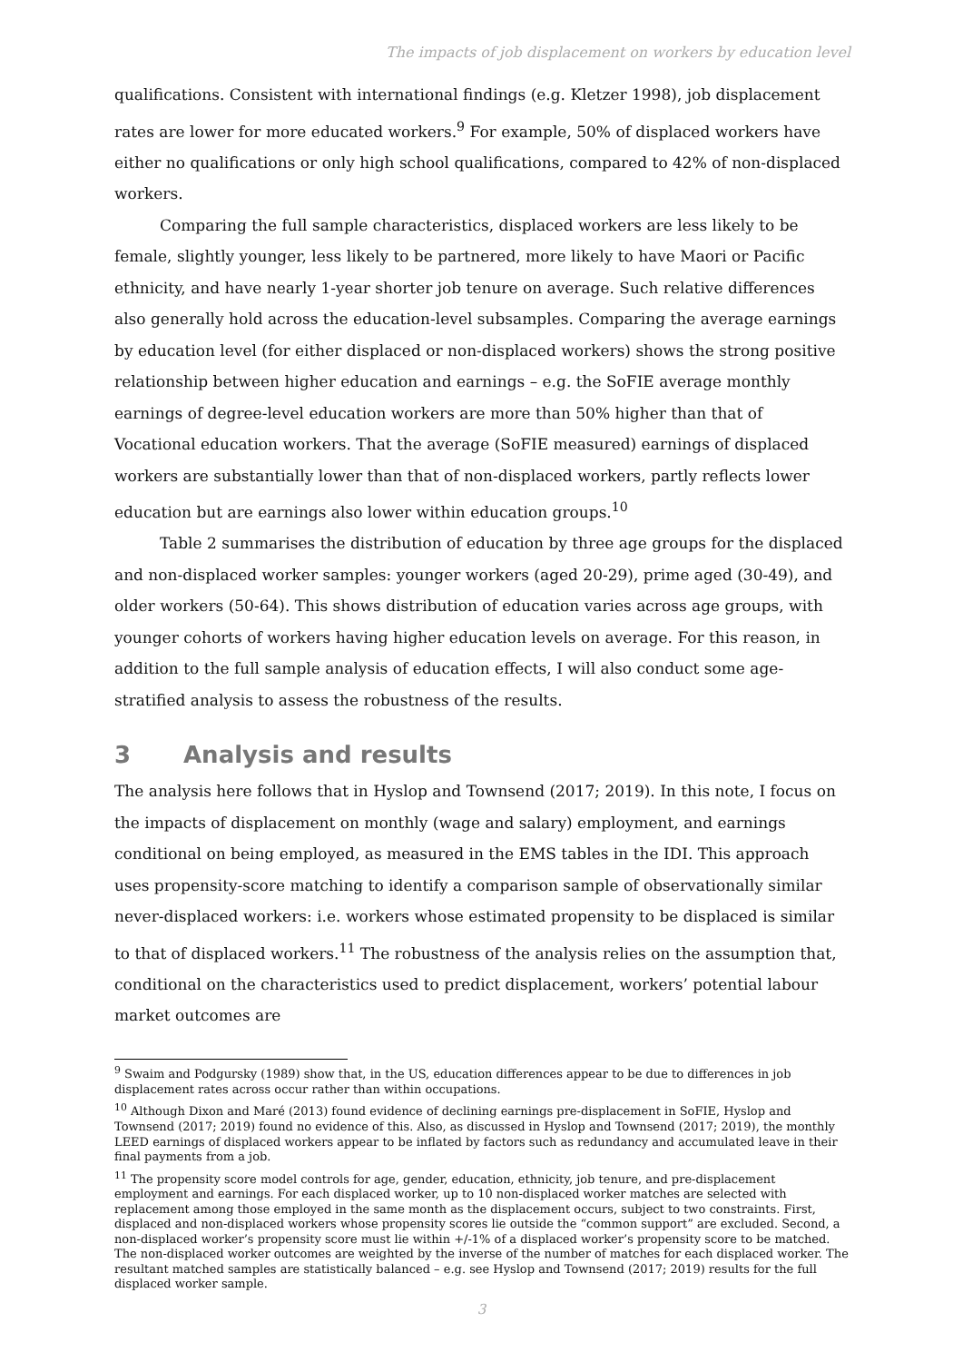The impacts of job displacement on workers by education level
qualifications. Consistent with international findings (e.g. Kletzer 1998), job displacement rates are lower for more educated workers.<sup>9</sup> For example, 50% of displaced workers have either no qualifications or only high school qualifications, compared to 42% of non-displaced workers.
Comparing the full sample characteristics, displaced workers are less likely to be female, slightly younger, less likely to be partnered, more likely to have Maori or Pacific ethnicity, and have nearly 1-year shorter job tenure on average. Such relative differences also generally hold across the education-level subsamples. Comparing the average earnings by education level (for either displaced or non-displaced workers) shows the strong positive relationship between higher education and earnings – e.g. the SoFIE average monthly earnings of degree-level education workers are more than 50% higher than that of Vocational education workers. That the average (SoFIE measured) earnings of displaced workers are substantially lower than that of non-displaced workers, partly reflects lower education but are earnings also lower within education groups.<sup>10</sup>
Table 2 summarises the distribution of education by three age groups for the displaced and non-displaced worker samples: younger workers (aged 20-29), prime aged (30-49), and older workers (50-64). This shows distribution of education varies across age groups, with younger cohorts of workers having higher education levels on average. For this reason, in addition to the full sample analysis of education effects, I will also conduct some age-stratified analysis to assess the robustness of the results.
3 Analysis and results
The analysis here follows that in Hyslop and Townsend (2017; 2019). In this note, I focus on the impacts of displacement on monthly (wage and salary) employment, and earnings conditional on being employed, as measured in the EMS tables in the IDI. This approach uses propensity-score matching to identify a comparison sample of observationally similar never-displaced workers: i.e. workers whose estimated propensity to be displaced is similar to that of displaced workers.<sup>11</sup> The robustness of the analysis relies on the assumption that, conditional on the characteristics used to predict displacement, workers’ potential labour market outcomes are
<sup>9</sup> Swaim and Podgursky (1989) show that, in the US, education differences appear to be due to differences in job displacement rates across occur rather than within occupations.
<sup>10</sup> Although Dixon and Maré (2013) found evidence of declining earnings pre-displacement in SoFIE, Hyslop and Townsend (2017; 2019) found no evidence of this. Also, as discussed in Hyslop and Townsend (2017; 2019), the monthly LEED earnings of displaced workers appear to be inflated by factors such as redundancy and accumulated leave in their final payments from a job.
<sup>11</sup> The propensity score model controls for age, gender, education, ethnicity, job tenure, and pre-displacement employment and earnings. For each displaced worker, up to 10 non-displaced worker matches are selected with replacement among those employed in the same month as the displacement occurs, subject to two constraints. First, displaced and non-displaced workers whose propensity scores lie outside the “common support” are excluded. Second, a non-displaced worker’s propensity score must lie within +/-1% of a displaced worker’s propensity score to be matched. The non-displaced worker outcomes are weighted by the inverse of the number of matches for each displaced worker. The resultant matched samples are statistically balanced – e.g. see Hyslop and Townsend (2017; 2019) results for the full displaced worker sample.
3